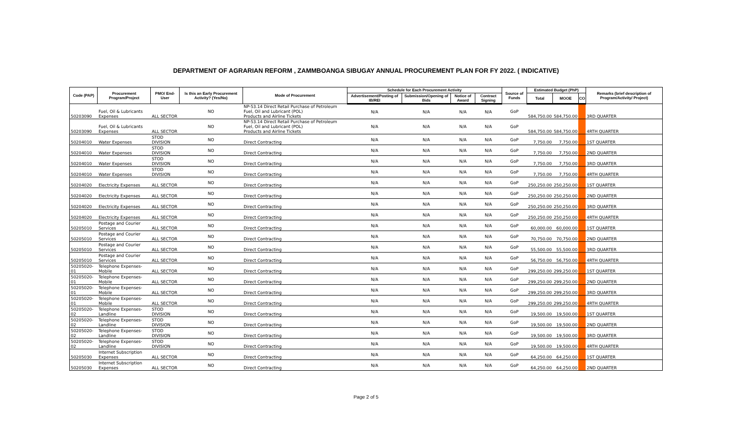DEPARTMENT OF AGRARIAN REFORM , ZAMMBOANGA SIBUGAY ANNUAL PROCUREMENT PLAN FOR FY 2022. ( INDICATIVE)
| Code (PAP) | Procurement Program/Project | PMO/ End-User | Is this an Early Procurement Activity? (Yes/No) | Mode of Procurement | Schedule for Each Procurement Activity | | | | Source of Funds | Estimated Budget (PhP) | | | Remarks (brief description of Program/Activity/ Project) |
| --- | --- | --- | --- | --- | --- | --- | --- | --- | --- | --- | --- | --- | --- |
| | | | | | Advertisement/Posting of IB/REI | Submission/Opening of Bids | Notice of Award | Contract Signing | | Total | MOOE | CO | |
| 50203090 | Fuel, Oil & Lubricants Expenses | ALL SECTOR | NO | NP-53.14 Direct Retail Purchase of Petroleum Fuel, Oil and Lubricant (POL) Products and Airline Tickets | N/A | N/A | N/A | N/A | GoP | 584,750.00 | 584,750.00 | | 3RD QUARTER |
| 50203090 | Fuel, Oil & Lubricants Expenses | ALL SECTOR | NO | NP-53.14 Direct Retail Purchase of Petroleum Fuel, Oil and Lubricant (POL) Products and Airline Tickets | N/A | N/A | N/A | N/A | GoP | 584,750.00 | 584,750.00 | | 4RTH QUARTER |
| 50204010 | Water Expenses | STOD DIVISION | NO | Direct Contracting | N/A | N/A | N/A | N/A | GoP | 7,750.00 | 7,750.00 | | 1ST QUARTER |
| 50204010 | Water Expenses | STOD DIVISION | NO | Direct Contracting | N/A | N/A | N/A | N/A | GoP | 7,750.00 | 7,750.00 | | 2ND QUARTER |
| 50204010 | Water Expenses | STOD DIVISION | NO | Direct Contracting | N/A | N/A | N/A | N/A | GoP | 7,750.00 | 7,750.00 | | 3RD QUARTER |
| 50204010 | Water Expenses | STOD DIVISION | NO | Direct Contracting | N/A | N/A | N/A | N/A | GoP | 7,750.00 | 7,750.00 | | 4RTH QUARTER |
| 50204020 | Electricity Expenses | ALL SECTOR | NO | Direct Contracting | N/A | N/A | N/A | N/A | GoP | 250,250.00 | 250,250.00 | | 1ST QUARTER |
| 50204020 | Electricity Expenses | ALL SECTOR | NO | Direct Contracting | N/A | N/A | N/A | N/A | GoP | 250,250.00 | 250,250.00 | | 2ND QUARTER |
| 50204020 | Electricity Expenses | ALL SECTOR | NO | Direct Contracting | N/A | N/A | N/A | N/A | GoP | 250,250.00 | 250,250.00 | | 3RD QUARTER |
| 50204020 | Electricity Expenses | ALL SECTOR | NO | Direct Contracting | N/A | N/A | N/A | N/A | GoP | 250,250.00 | 250,250.00 | | 4RTH QUARTER |
| 50205010 | Postage and Courier Services | ALL SECTOR | NO | Direct Contracting | N/A | N/A | N/A | N/A | GoP | 60,000.00 | 60,000.00 | | 1ST QUARTER |
| 50205010 | Postage and Courier Services | ALL SECTOR | NO | Direct Contracting | N/A | N/A | N/A | N/A | GoP | 70,750.00 | 70,750.00 | | 2ND QUARTER |
| 50205010 | Postage and Courier Services | ALL SECTOR | NO | Direct Contracting | N/A | N/A | N/A | N/A | GoP | 55,500.00 | 55,500.00 | | 3RD QUARTER |
| 50205010 | Postage and Courier Services | ALL SECTOR | NO | Direct Contracting | N/A | N/A | N/A | N/A | GoP | 56,750.00 | 56,750.00 | | 4RTH QUARTER |
| 50205020-01 | Telephone Expenses-Mobile | ALL SECTOR | NO | Direct Contracting | N/A | N/A | N/A | N/A | GoP | 299,250.00 | 299,250.00 | | 1ST QUARTER |
| 50205020-01 | Telephone Expenses-Mobile | ALL SECTOR | NO | Direct Contracting | N/A | N/A | N/A | N/A | GoP | 299,250.00 | 299,250.00 | | 2ND QUARTER |
| 50205020-01 | Telephone Expenses-Mobile | ALL SECTOR | NO | Direct Contracting | N/A | N/A | N/A | N/A | GoP | 299,250.00 | 299,250.00 | | 3RD QUARTER |
| 50205020-01 | Telephone Expenses-Mobile | ALL SECTOR | NO | Direct Contracting | N/A | N/A | N/A | N/A | GoP | 299,250.00 | 299,250.00 | | 4RTH QUARTER |
| 50205020-02 | Telephone Expenses-Landline | STOD DIVISION | NO | Direct Contracting | N/A | N/A | N/A | N/A | GoP | 19,500.00 | 19,500.00 | | 1ST QUARTER |
| 50205020-02 | Telephone Expenses-Landline | STOD DIVISION | NO | Direct Contracting | N/A | N/A | N/A | N/A | GoP | 19,500.00 | 19,500.00 | | 2ND QUARTER |
| 50205020-02 | Telephone Expenses-Landline | STOD DIVISION | NO | Direct Contracting | N/A | N/A | N/A | N/A | GoP | 19,500.00 | 19,500.00 | | 3RD QUARTER |
| 50205020-02 | Telephone Expenses-Landline | STOD DIVISION | NO | Direct Contracting | N/A | N/A | N/A | N/A | GoP | 19,500.00 | 19,500.00 | | 4RTH QUARTER |
| 50205030 | Internet Subscription Expenses | ALL SECTOR | NO | Direct Contracting | N/A | N/A | N/A | N/A | GoP | 64,250.00 | 64,250.00 | | 1ST QUARTER |
| 50205030 | Internet Subscription Expenses | ALL SECTOR | NO | Direct Contracting | N/A | N/A | N/A | N/A | GoP | 64,250.00 | 64,250.00 | | 2ND QUARTER |
Page 2 of 5